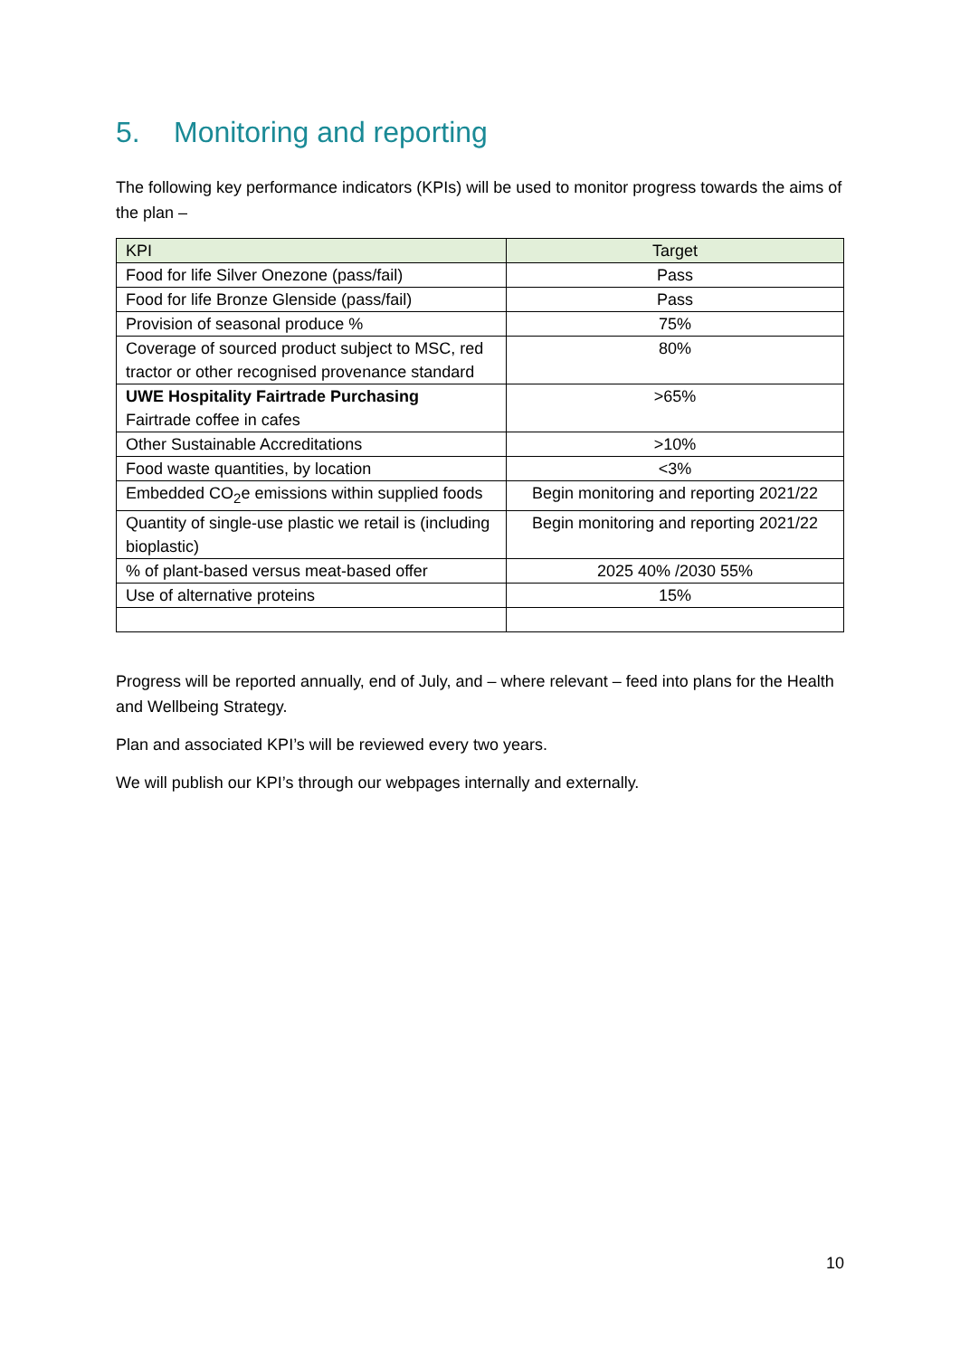5. Monitoring and reporting
The following key performance indicators (KPIs) will be used to monitor progress towards the aims of the plan –
| KPI | Target |
| --- | --- |
| Food for life Silver Onezone (pass/fail) | Pass |
| Food for life Bronze Glenside (pass/fail) | Pass |
| Provision of seasonal produce % | 75% |
| Coverage of sourced product subject to MSC, red tractor or other recognised provenance standard | 80% |
| UWE Hospitality Fairtrade Purchasing Fairtrade coffee in cafes | >65% |
| Other Sustainable Accreditations | >10% |
| Food waste quantities, by location | <3% |
| Embedded CO<sub>2</sub>e emissions within supplied foods | Begin monitoring and reporting 2021/22 |
| Quantity of single-use plastic we retail is (including bioplastic) | Begin monitoring and reporting 2021/22 |
| % of plant-based versus meat-based offer | 2025 40% /2030 55% |
| Use of alternative proteins | 15% |
Progress will be reported annually, end of July, and – where relevant – feed into plans for the Health and Wellbeing Strategy.
Plan and associated KPI’s will be reviewed every two years.
We will publish our KPI’s through our webpages internally and externally.
10